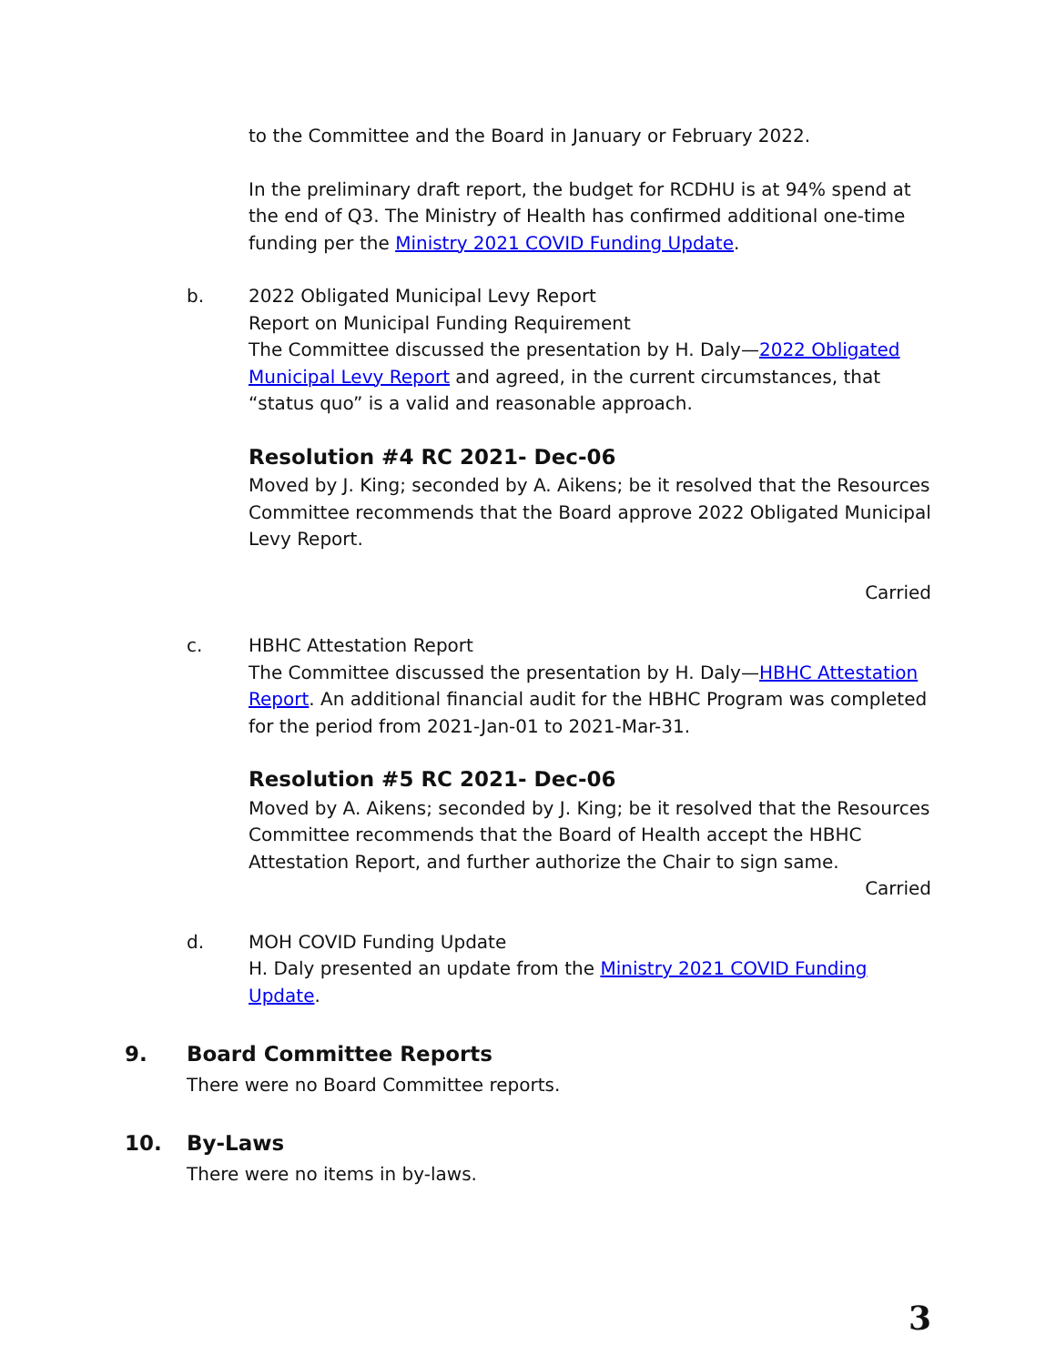to the Committee and the Board in January or February 2022.
In the preliminary draft report, the budget for RCDHU is at 94% spend at the end of Q3. The Ministry of Health has confirmed additional one-time funding per the Ministry 2021 COVID Funding Update.
b. 2022 Obligated Municipal Levy Report
Report on Municipal Funding Requirement
The Committee discussed the presentation by H. Daly—2022 Obligated Municipal Levy Report and agreed, in the current circumstances, that “status quo” is a valid and reasonable approach.
Resolution #4 RC 2021- Dec-06
Moved by J. King; seconded by A. Aikens; be it resolved that the Resources Committee recommends that the Board approve 2022 Obligated Municipal Levy Report.
Carried
c. HBHC Attestation Report
The Committee discussed the presentation by H. Daly—HBHC Attestation Report. An additional financial audit for the HBHC Program was completed for the period from 2021-Jan-01 to 2021-Mar-31.
Resolution #5 RC 2021- Dec-06
Moved by A. Aikens; seconded by J. King; be it resolved that the Resources Committee recommends that the Board of Health accept the HBHC Attestation Report, and further authorize the Chair to sign same.
Carried
d. MOH COVID Funding Update
H. Daly presented an update from the Ministry 2021 COVID Funding Update.
9. Board Committee Reports
There were no Board Committee reports.
10. By-Laws
There were no items in by-laws.
3